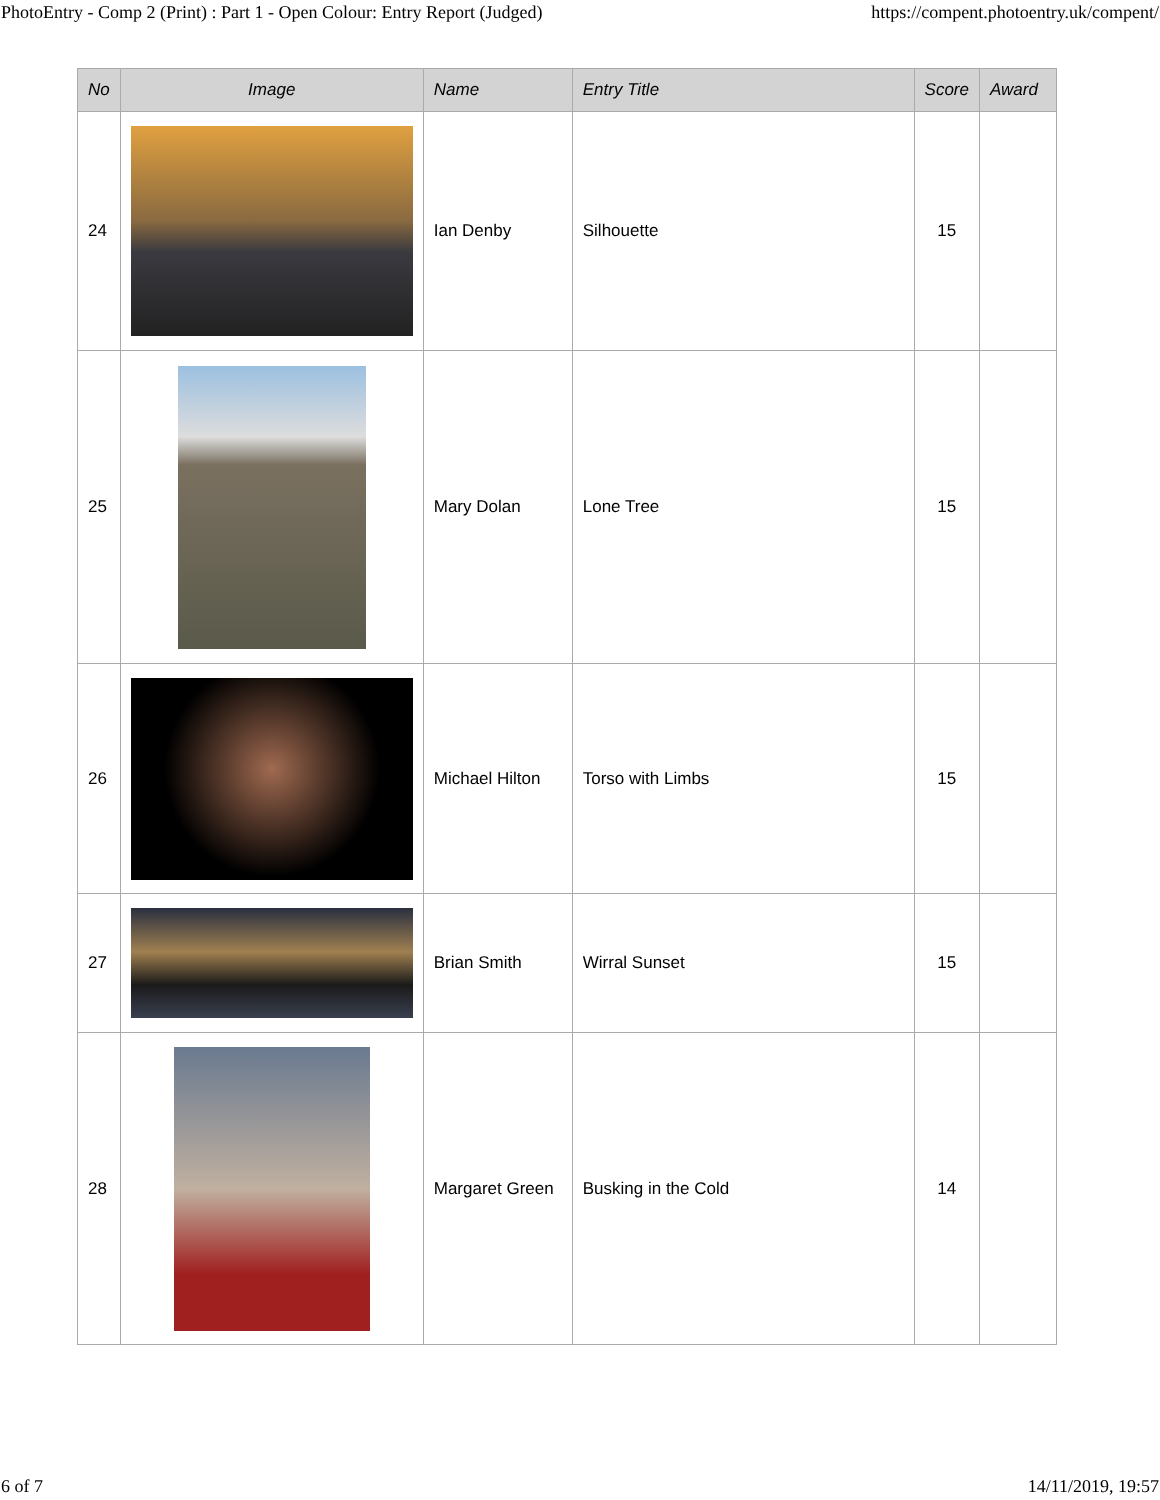PhotoEntry - Comp 2 (Print) : Part 1 - Open Colour: Entry Report (Judged) https://compent.photoentry.uk/compent/
| No | Image | Name | Entry Title | Score | Award |
| --- | --- | --- | --- | --- | --- |
| 24 | | Ian Denby | Silhouette | 15 | |
| 25 | | Mary Dolan | Lone Tree | 15 | |
| 26 | | Michael Hilton | Torso with Limbs | 15 | |
| 27 | | Brian Smith | Wirral Sunset | 15 | |
| 28 | | Margaret Green | Busking in the Cold | 14 | |
6 of 7 14/11/2019, 19:57